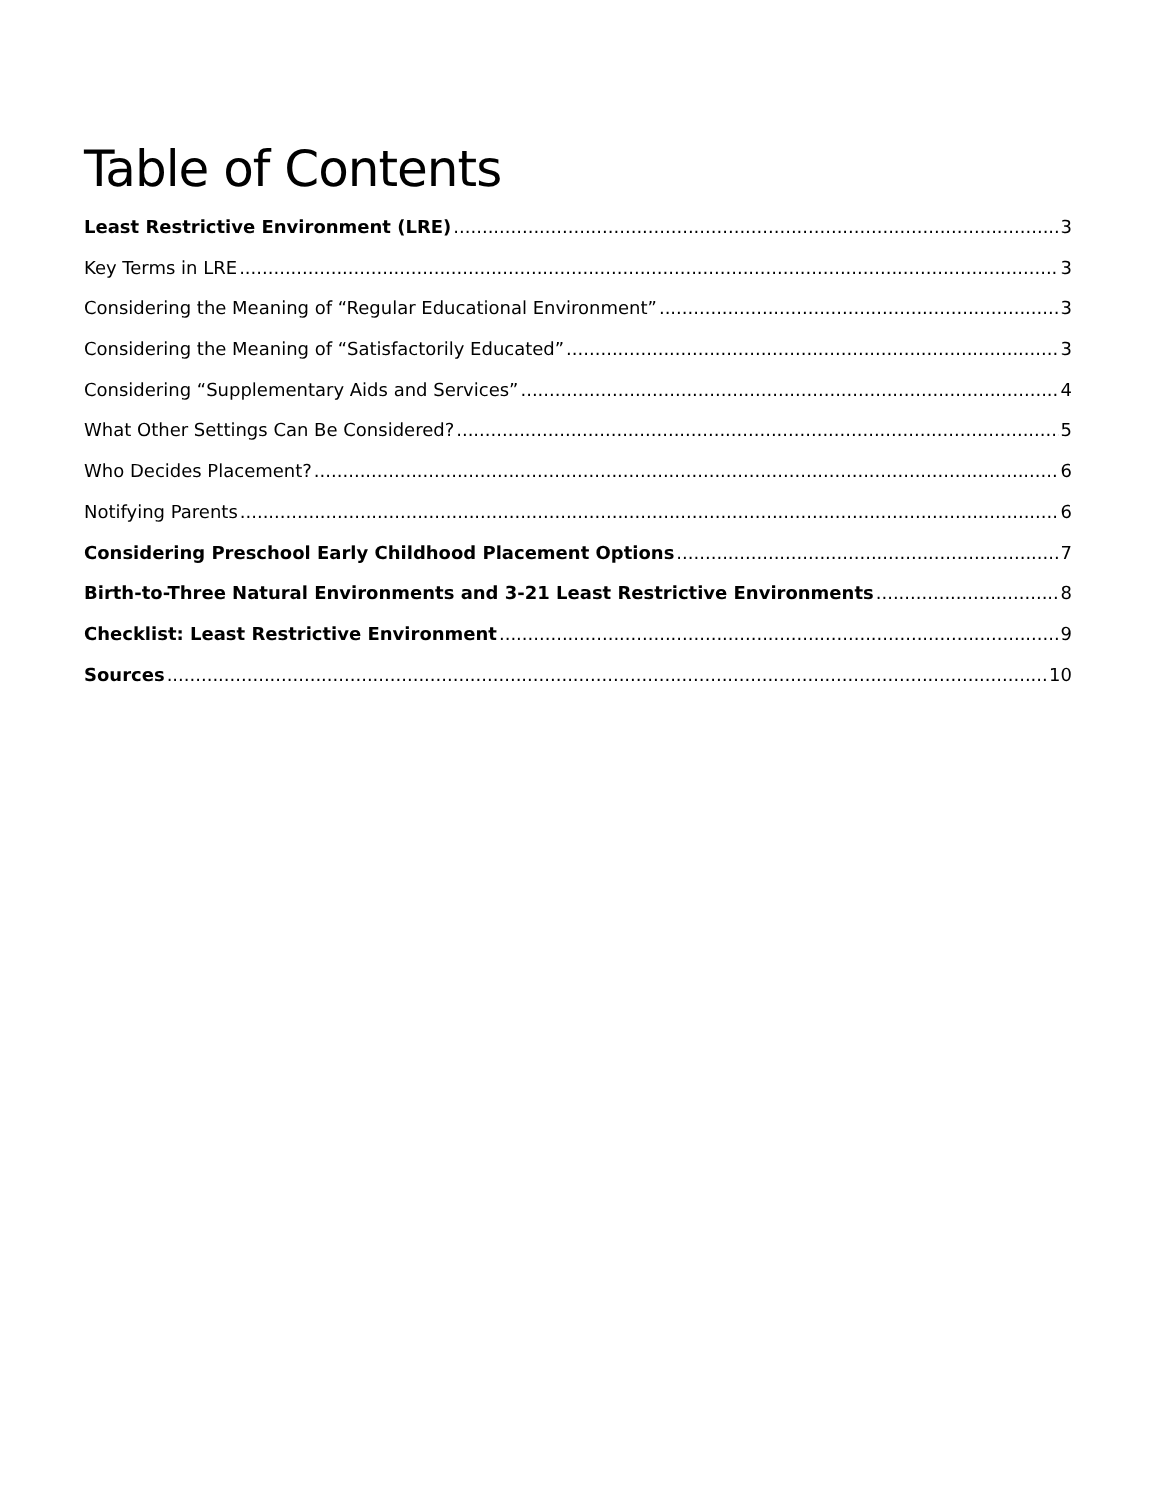Table of Contents
Least Restrictive Environment (LRE) 3
Key Terms in LRE 3
Considering the Meaning of “Regular Educational Environment” 3
Considering the Meaning of “Satisfactorily Educated” 3
Considering “Supplementary Aids and Services” 4
What Other Settings Can Be Considered? 5
Who Decides Placement? 6
Notifying Parents 6
Considering Preschool Early Childhood Placement Options 7
Birth-to-Three Natural Environments and 3-21 Least Restrictive Environments 8
Checklist: Least Restrictive Environment 9
Sources 10